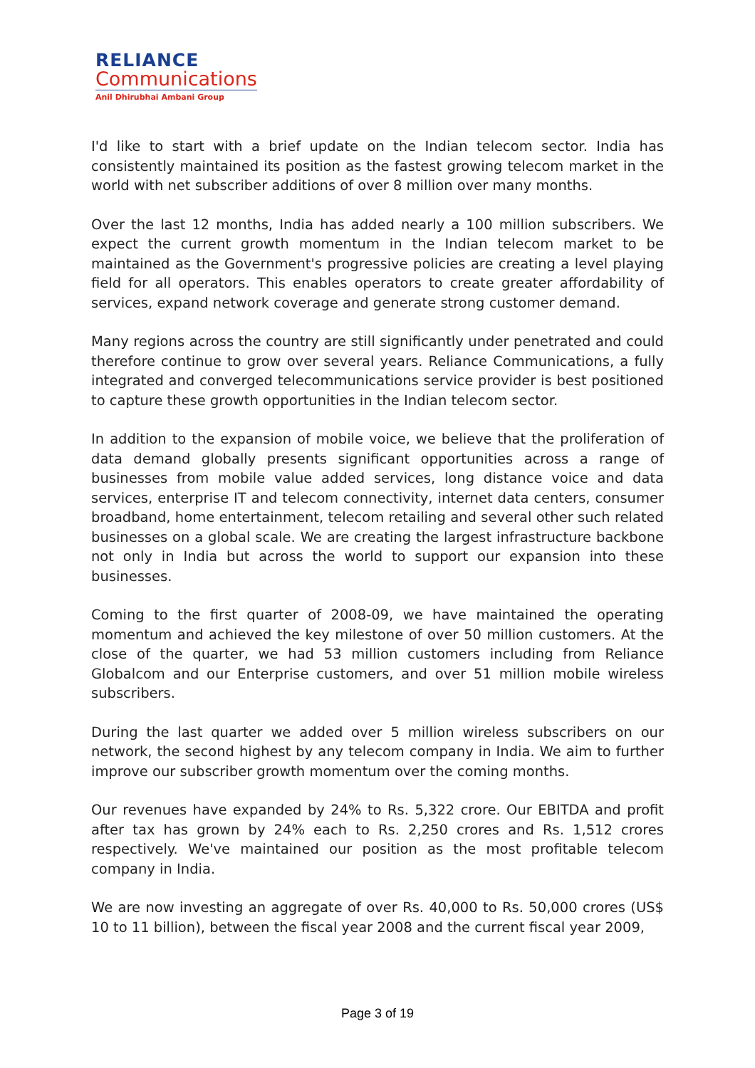RELIANCE
Communications
Anil Dhirubhai Ambani Group
I'd like to start with a brief update on the Indian telecom sector. India has consistently maintained its position as the fastest growing telecom market in the world with net subscriber additions of over 8 million over many months.
Over the last 12 months, India has added nearly a 100 million subscribers. We expect the current growth momentum in the Indian telecom market to be maintained as the Government's progressive policies are creating a level playing field for all operators. This enables operators to create greater affordability of services, expand network coverage and generate strong customer demand.
Many regions across the country are still significantly under penetrated and could therefore continue to grow over several years. Reliance Communications, a fully integrated and converged telecommunications service provider is best positioned to capture these growth opportunities in the Indian telecom sector.
In addition to the expansion of mobile voice, we believe that the proliferation of data demand globally presents significant opportunities across a range of businesses from mobile value added services, long distance voice and data services, enterprise IT and telecom connectivity, internet data centers, consumer broadband, home entertainment, telecom retailing and several other such related businesses on a global scale. We are creating the largest infrastructure backbone not only in India but across the world to support our expansion into these businesses.
Coming to the first quarter of 2008-09, we have maintained the operating momentum and achieved the key milestone of over 50 million customers. At the close of the quarter, we had 53 million customers including from Reliance Globalcom and our Enterprise customers, and over 51 million mobile wireless subscribers.
During the last quarter we added over 5 million wireless subscribers on our network, the second highest by any telecom company in India. We aim to further improve our subscriber growth momentum over the coming months.
Our revenues have expanded by 24% to Rs. 5,322 crore. Our EBITDA and profit after tax has grown by 24% each to Rs. 2,250 crores and Rs. 1,512 crores respectively. We've maintained our position as the most profitable telecom company in India.
We are now investing an aggregate of over Rs. 40,000 to Rs. 50,000 crores (US$ 10 to 11 billion), between the fiscal year 2008 and the current fiscal year 2009,
Page 3 of 19